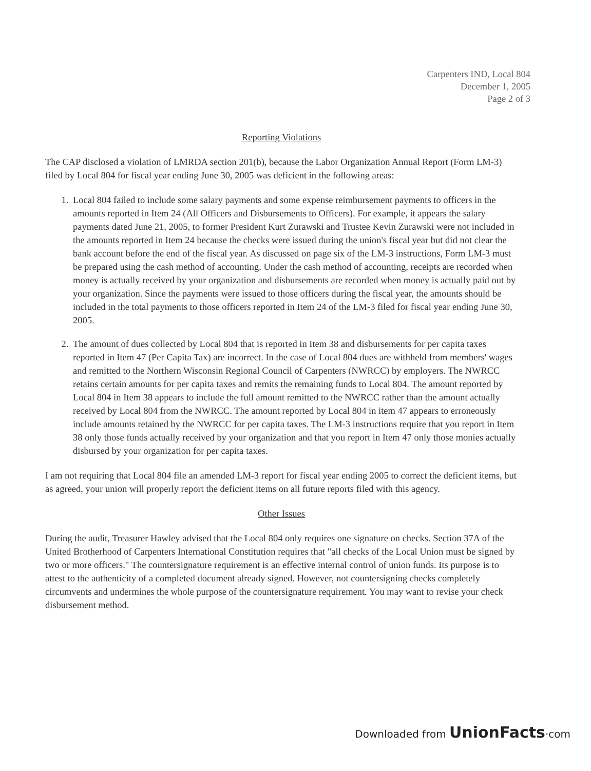Carpenters IND, Local 804
December 1, 2005
Page 2 of 3
Reporting Violations
The CAP disclosed a violation of LMRDA section 201(b), because the Labor Organization Annual Report (Form LM-3) filed by Local 804 for fiscal year ending June 30, 2005 was deficient in the following areas:
1. Local 804 failed to include some salary payments and some expense reimbursement payments to officers in the amounts reported in Item 24 (All Officers and Disbursements to Officers). For example, it appears the salary payments dated June 21, 2005, to former President Kurt Zurawski and Trustee Kevin Zurawski were not included in the amounts reported in Item 24 because the checks were issued during the union's fiscal year but did not clear the bank account before the end of the fiscal year. As discussed on page six of the LM-3 instructions, Form LM-3 must be prepared using the cash method of accounting. Under the cash method of accounting, receipts are recorded when money is actually received by your organization and disbursements are recorded when money is actually paid out by your organization. Since the payments were issued to those officers during the fiscal year, the amounts should be included in the total payments to those officers reported in Item 24 of the LM-3 filed for fiscal year ending June 30, 2005.
2. The amount of dues collected by Local 804 that is reported in Item 38 and disbursements for per capita taxes reported in Item 47 (Per Capita Tax) are incorrect. In the case of Local 804 dues are withheld from members' wages and remitted to the Northern Wisconsin Regional Council of Carpenters (NWRCC) by employers. The NWRCC retains certain amounts for per capita taxes and remits the remaining funds to Local 804. The amount reported by Local 804 in Item 38 appears to include the full amount remitted to the NWRCC rather than the amount actually received by Local 804 from the NWRCC. The amount reported by Local 804 in item 47 appears to erroneously include amounts retained by the NWRCC for per capita taxes. The LM-3 instructions require that you report in Item 38 only those funds actually received by your organization and that you report in Item 47 only those monies actually disbursed by your organization for per capita taxes.
I am not requiring that Local 804 file an amended LM-3 report for fiscal year ending 2005 to correct the deficient items, but as agreed, your union will properly report the deficient items on all future reports filed with this agency.
Other Issues
During the audit, Treasurer Hawley advised that the Local 804 only requires one signature on checks. Section 37A of the United Brotherhood of Carpenters International Constitution requires that "all checks of the Local Union must be signed by two or more officers." The countersignature requirement is an effective internal control of union funds. Its purpose is to attest to the authenticity of a completed document already signed. However, not countersigning checks completely circumvents and undermines the whole purpose of the countersignature requirement. You may want to revise your check disbursement method.
Downloaded from UnionFacts·com